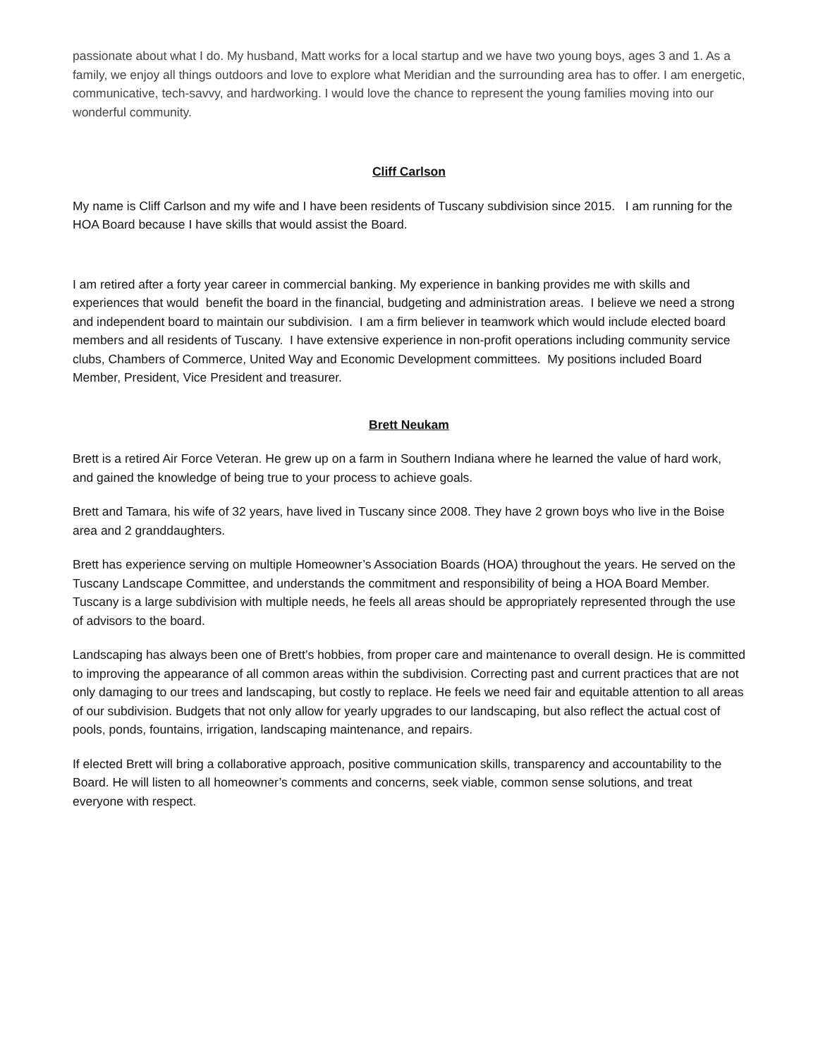passionate about what I do. My husband, Matt works for a local startup and we have two young boys, ages 3 and 1. As a family, we enjoy all things outdoors and love to explore what Meridian and the surrounding area has to offer. I am energetic, communicative, tech-savvy, and hardworking. I would love the chance to represent the young families moving into our wonderful community.
Cliff Carlson
My name is Cliff Carlson and my wife and I have been residents of Tuscany subdivision since 2015. I am running for the HOA Board because I have skills that would assist the Board.
I am retired after a forty year career in commercial banking. My experience in banking provides me with skills and experiences that would benefit the board in the financial, budgeting and administration areas. I believe we need a strong and independent board to maintain our subdivision. I am a firm believer in teamwork which would include elected board members and all residents of Tuscany. I have extensive experience in non-profit operations including community service clubs, Chambers of Commerce, United Way and Economic Development committees. My positions included Board Member, President, Vice President and treasurer.
Brett Neukam
Brett is a retired Air Force Veteran. He grew up on a farm in Southern Indiana where he learned the value of hard work, and gained the knowledge of being true to your process to achieve goals.
Brett and Tamara, his wife of 32 years, have lived in Tuscany since 2008. They have 2 grown boys who live in the Boise area and 2 granddaughters.
Brett has experience serving on multiple Homeowner’s Association Boards (HOA) throughout the years. He served on the Tuscany Landscape Committee, and understands the commitment and responsibility of being a HOA Board Member. Tuscany is a large subdivision with multiple needs, he feels all areas should be appropriately represented through the use of advisors to the board.
Landscaping has always been one of Brett’s hobbies, from proper care and maintenance to overall design. He is committed to improving the appearance of all common areas within the subdivision. Correcting past and current practices that are not only damaging to our trees and landscaping, but costly to replace. He feels we need fair and equitable attention to all areas of our subdivision. Budgets that not only allow for yearly upgrades to our landscaping, but also reflect the actual cost of pools, ponds, fountains, irrigation, landscaping maintenance, and repairs.
If elected Brett will bring a collaborative approach, positive communication skills, transparency and accountability to the Board. He will listen to all homeowner’s comments and concerns, seek viable, common sense solutions, and treat everyone with respect.